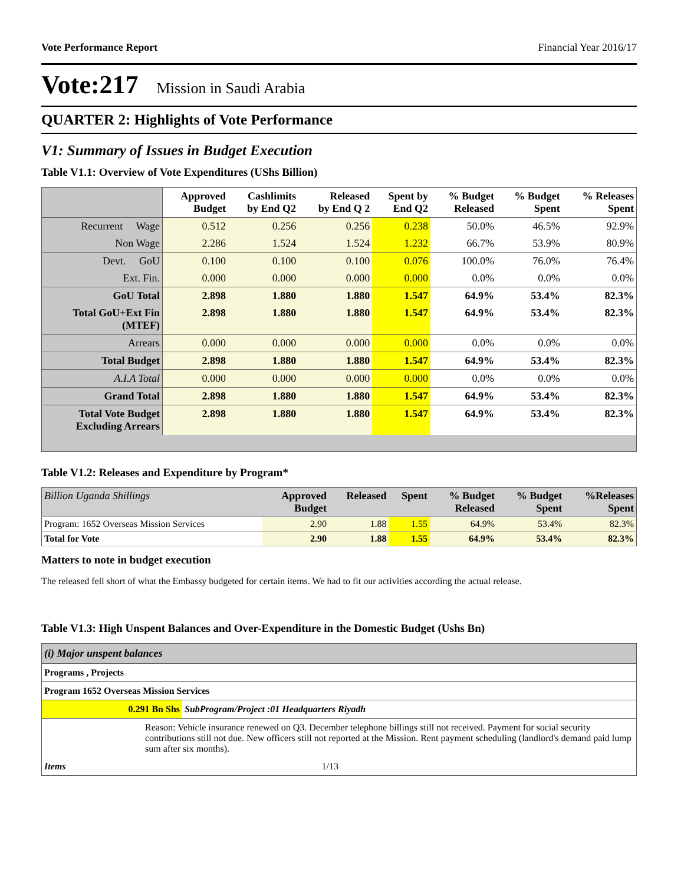Vote Performance Report Financial Year 2016/17
Vote:217 Mission in Saudi Arabia
QUARTER 2: Highlights of Vote Performance
V1: Summary of Issues in Budget Execution
Table V1.1: Overview of Vote Expenditures (UShs Billion)
| | Approved Budget | Cashlimits by End Q2 | Released by End Q 2 | Spent by End Q2 | % Budget Released | % Budget Spent | % Releases Spent |
| --- | --- | --- | --- | --- | --- | --- | --- |
| Recurrent Wage | 0.512 | 0.256 | 0.256 | 0.238 | 50.0% | 46.5% | 92.9% |
| Non Wage | 2.286 | 1.524 | 1.524 | 1.232 | 66.7% | 53.9% | 80.9% |
| Devt. GoU | 0.100 | 0.100 | 0.100 | 0.076 | 100.0% | 76.0% | 76.4% |
| Ext. Fin. | 0.000 | 0.000 | 0.000 | 0.000 | 0.0% | 0.0% | 0.0% |
| GoU Total | 2.898 | 1.880 | 1.880 | 1.547 | 64.9% | 53.4% | 82.3% |
| Total GoU+Ext Fin (MTEF) | 2.898 | 1.880 | 1.880 | 1.547 | 64.9% | 53.4% | 82.3% |
| Arrears | 0.000 | 0.000 | 0.000 | 0.000 | 0.0% | 0.0% | 0.0% |
| Total Budget | 2.898 | 1.880 | 1.880 | 1.547 | 64.9% | 53.4% | 82.3% |
| A.I.A Total | 0.000 | 0.000 | 0.000 | 0.000 | 0.0% | 0.0% | 0.0% |
| Grand Total | 2.898 | 1.880 | 1.880 | 1.547 | 64.9% | 53.4% | 82.3% |
| Total Vote Budget Excluding Arrears | 2.898 | 1.880 | 1.880 | 1.547 | 64.9% | 53.4% | 82.3% |
Table V1.2: Releases and Expenditure by Program*
| Billion Uganda Shillings | Approved Budget | Released | Spent | % Budget Released | % Budget Spent | %Releases Spent |
| --- | --- | --- | --- | --- | --- | --- |
| Program: 1652 Overseas Mission Services | 2.90 | 1.88 | 1.55 | 64.9% | 53.4% | 82.3% |
| Total for Vote | 2.90 | 1.88 | 1.55 | 64.9% | 53.4% | 82.3% |
Matters to note in budget execution
The released fell short of what the Embassy budgeted for certain items. We had to fit our activities according the actual release.
Table V1.3: High Unspent Balances and Over-Expenditure in the Domestic Budget (Ushs Bn)
| (i) Major unspent balances | |
| Programs , Projects | |
| Program 1652 Overseas Mission Services | |
| 0.291 Bn Shs | SubProgram/Project :01 Headquarters Riyadh |
| Reason: Vehicle insurance renewed on Q3. December telephone billings still not received. Payment for social security contributions still not due. New officers still not reported at the Mission. Rent payment scheduling (landlord's demand paid lump sum after six months). | |
| Items 1/13 | |